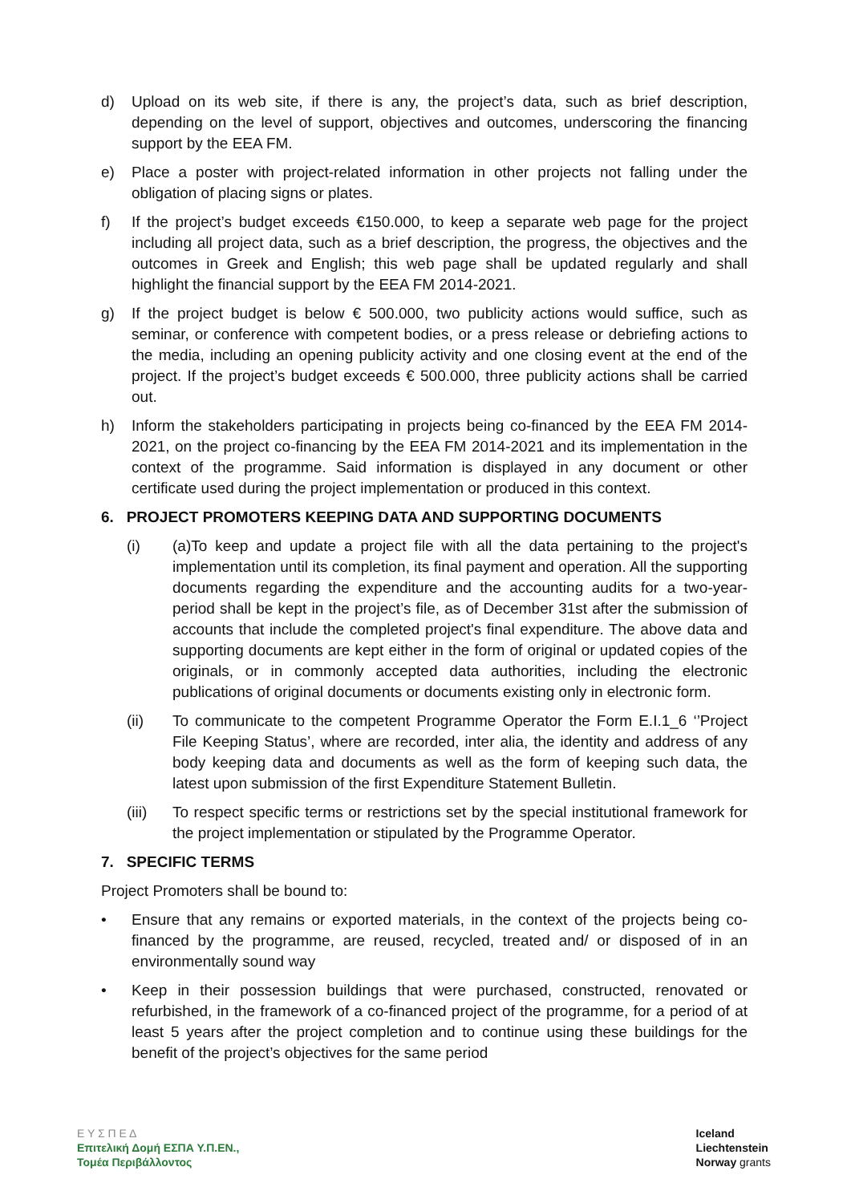d) Upload on its web site, if there is any, the project’s data, such as brief description, depending on the level of support, objectives and outcomes, underscoring the financing support by the EEA FM.
e) Place a poster with project-related information in other projects not falling under the obligation of placing signs or plates.
f) If the project’s budget exceeds €150.000, to keep a separate web page for the project including all project data, such as a brief description, the progress, the objectives and the outcomes in Greek and English; this web page shall be updated regularly and shall highlight the financial support by the EEA FM 2014-2021.
g) If the project budget is below € 500.000, two publicity actions would suffice, such as seminar, or conference with competent bodies, or a press release or debriefing actions to the media, including an opening publicity activity and one closing event at the end of the project. If the project’s budget exceeds € 500.000, three publicity actions shall be carried out.
h) Inform the stakeholders participating in projects being co-financed by the EEA FM 2014-2021, on the project co-financing by the EEA FM 2014-2021 and its implementation in the context of the programme. Said information is displayed in any document or other certificate used during the project implementation or produced in this context.
6. PROJECT PROMOTERS KEEPING DATA AND SUPPORTING DOCUMENTS
(i) (a)To keep and update a project file with all the data pertaining to the project's implementation until its completion, its final payment and operation. All the supporting documents regarding the expenditure and the accounting audits for a two-year-period shall be kept in the project’s file, as of December 31st after the submission of accounts that include the completed project's final expenditure. The above data and supporting documents are kept either in the form of original or updated copies of the originals, or in commonly accepted data authorities, including the electronic publications of original documents or documents existing only in electronic form.
(ii) To communicate to the competent Programme Operator the Form E.I.1_6 ‘’Project File Keeping Status’, where are recorded, inter alia, the identity and address of any body keeping data and documents as well as the form of keeping such data, the latest upon submission of the first Expenditure Statement Bulletin.
(iii) To respect specific terms or restrictions set by the special institutional framework for the project implementation or stipulated by the Programme Operator.
7. SPECIFIC TERMS
Project Promoters shall be bound to:
• Ensure that any remains or exported materials, in the context of the projects being co-financed by the programme, are reused, recycled, treated and/ or disposed of in an environmentally sound way
• Keep in their possession buildings that were purchased, constructed, renovated or refurbished, in the framework of a co-financed project of the programme, for a period of at least 5 years after the project completion and to continue using these buildings for the benefit of the project’s objectives for the same period
Ε Υ Σ Π Ε Δ
Επιτελική Δομή ΕΣΠΑ Υ.Π.ΕΝ.,
Τομέα Περιβάλλοντος
Iceland
Liechtenstein
Norway grants